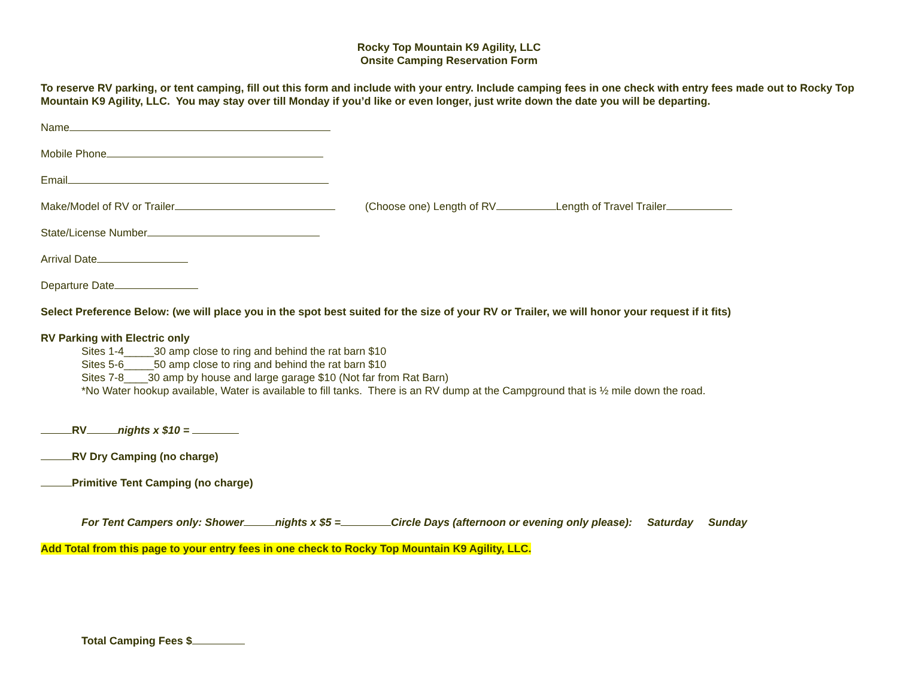Rocky Top Mountain K9 Agility, LLC
Onsite Camping Reservation Form
To reserve RV parking, or tent camping, fill out this form and include with your entry. Include camping fees in one check with entry fees made out to Rocky Top Mountain K9 Agility, LLC. You may stay over till Monday if you’d like or even longer, just write down the date you will be departing.
Name
Mobile Phone
Email
Make/Model of RV or Trailer (Choose one) Length of RV Length of Travel Trailer
State/License Number
Arrival Date
Departure Date
Select Preference Below: (we will place you in the spot best suited for the size of your RV or Trailer, we will honor your request if it fits)
RV Parking with Electric only
Sites 1-4_____30 amp close to ring and behind the rat barn $10
Sites 5-6_____50 amp close to ring and behind the rat barn $10
Sites 7-8____30 amp by house and large garage $10 (Not far from Rat Barn)
*No Water hookup available, Water is available to fill tanks. There is an RV dump at the Campground that is ½ mile down the road.
RV nights x $10 =
RV Dry Camping (no charge)
Primitive Tent Camping (no charge)
For Tent Campers only: Shower nights x $5 = Circle Days (afternoon or evening only please): Saturday Sunday
Add Total from this page to your entry fees in one check to Rocky Top Mountain K9 Agility, LLC.
Total Camping Fees $